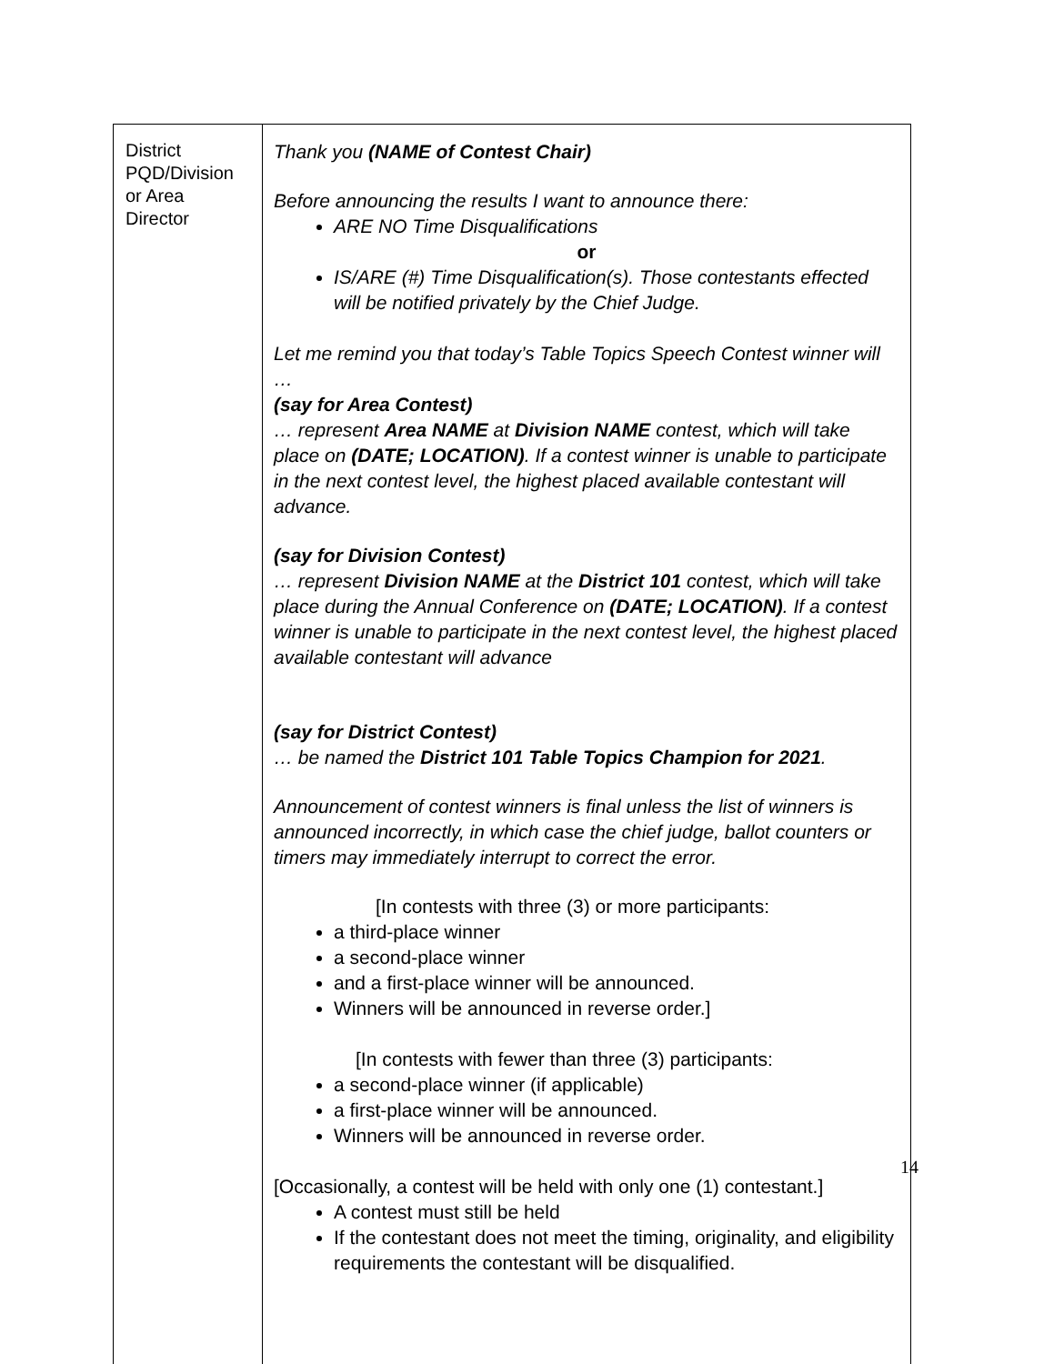| District PQD/Division or Area Director | Thank you (NAME of Contest Chair) Before announcing the results I want to announce there: ARE NO Time Disqualifications or IS/ARE (#) Time Disqualification(s). Those contestants effected will be notified privately by the Chief Judge. Let me remind you that today’s Table Topics Speech Contest winner will … (say for Area Contest) … represent Area NAME at Division NAME contest, which will take place on (DATE; LOCATION) . If a contest winner is unable to participate in the next contest level, the highest placed available contestant will advance. (say for Division Contest) … represent Division NAME at the District 101 contest, which will take place during the Annual Conference on (DATE; LOCATION) . If a contest winner is unable to participate in the next contest level, the highest placed available contestant will advance (say for District Contest) … be named the District 101 Table Topics Champion for 2021 . Announcement of contest winners is final unless the list of winners is announced incorrectly, in which case the chief judge, ballot counters or timers may immediately interrupt to correct the error. [In contests with three (3) or more participants: a third-place winner a second-place winner and a first-place winner will be announced. Winners will be announced in reverse order.] [In contests with fewer than three (3) participants: a second-place winner (if applicable) a first-place winner will be announced. Winners will be announced in reverse order. [Occasionally, a contest will be held with only one (1) contestant.] A contest must still be held If the contestant does not meet the timing, originality, and eligibility requirements the contestant will be disqualified. |
14